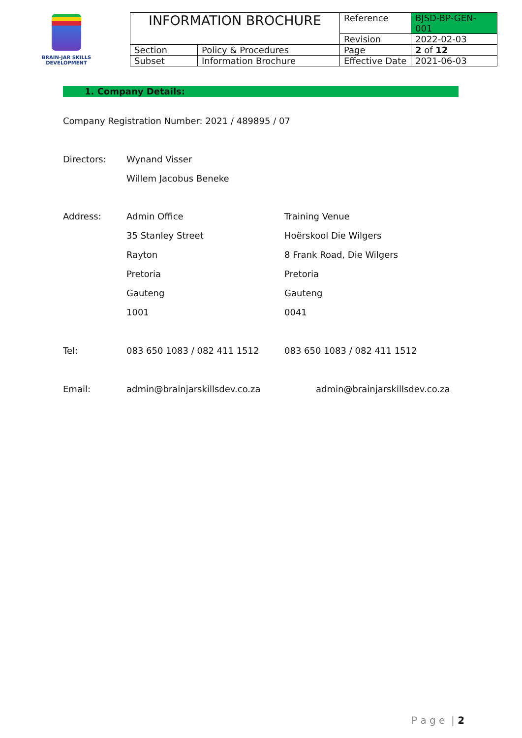BRAIN-JAR SKILLS DEVELOPMENT
| INFORMATION BROCHURE | | Reference | BJSD-BP-GEN-001 |
| | | Revision | 2022-02-03 |
| Section | Policy & Procedures | Page | 2 of 12 |
| Subset | Information Brochure | Effective Date | 2021-06-03 |
1. Company Details:
Company Registration Number: 2021 / 489895 / 07
Directors: Wynand Visser
Willem Jacobus Beneke
Address: Admin Office Training Venue
35 Stanley Street Hoërskool Die Wilgers
Rayton 8 Frank Road, Die Wilgers
Pretoria Pretoria
Gauteng Gauteng
1001 0041
Tel: 083 650 1083 / 082 411 1512 083 650 1083 / 082 411 1512
Email: admin@brainjarskillsdev.co.za admin@brainjarskillsdev.co.za
P a g e | 2